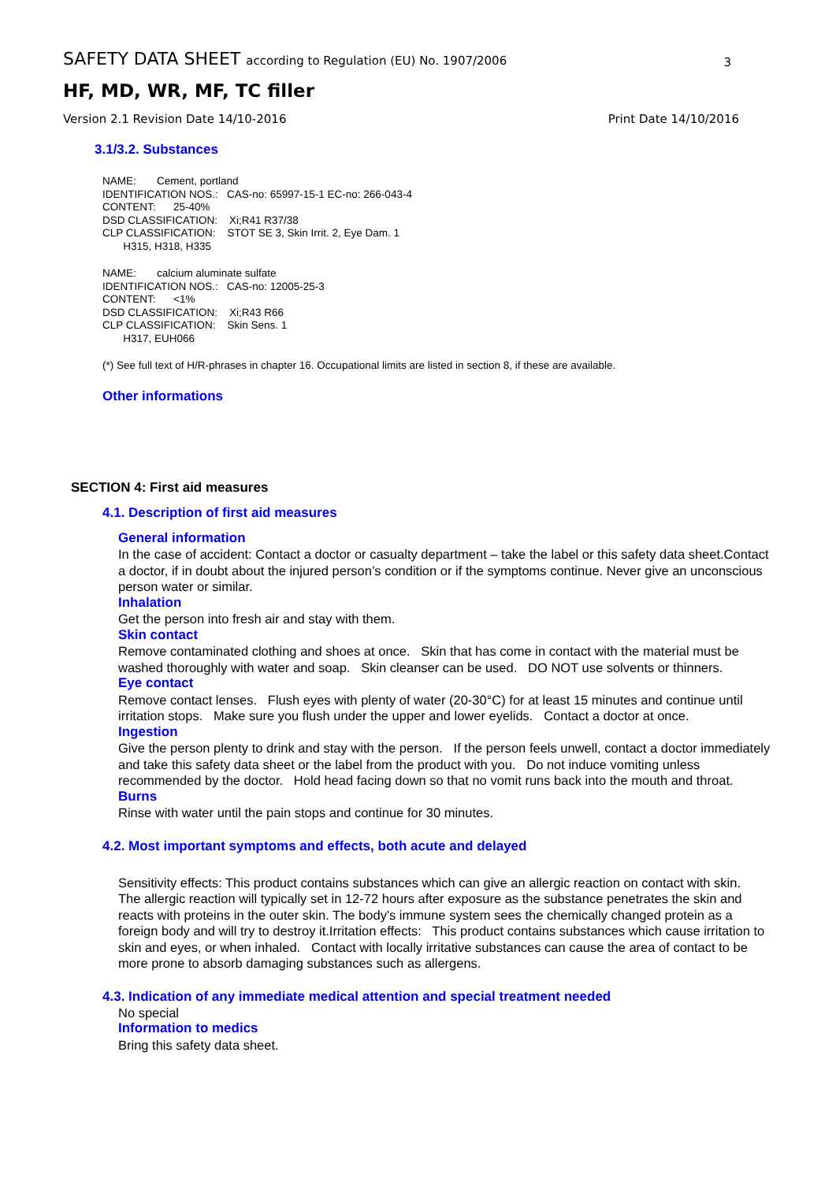SAFETY DATA SHEET according to Regulation (EU) No. 1907/2006
3
HF, MD, WR, MF, TC filler
Version 2.1 Revision Date 14/10-2016 Print Date 14/10/2016
3.1/3.2. Substances
NAME: Cement, portland
IDENTIFICATION NOS.: CAS-no: 65997-15-1 EC-no: 266-043-4
CONTENT: 25-40%
DSD CLASSIFICATION: Xi;R41 R37/38
CLP CLASSIFICATION: STOT SE 3, Skin Irrit. 2, Eye Dam. 1
H315, H318, H335
NAME: calcium aluminate sulfate
IDENTIFICATION NOS.: CAS-no: 12005-25-3
CONTENT: <1%
DSD CLASSIFICATION: Xi;R43 R66
CLP CLASSIFICATION: Skin Sens. 1
H317, EUH066
(*) See full text of H/R-phrases in chapter 16. Occupational limits are listed in section 8, if these are available.
Other informations
SECTION 4: First aid measures
4.1. Description of first aid measures
General information
In the case of accident: Contact a doctor or casualty department – take the label or this safety data sheet.Contact a doctor, if in doubt about the injured person’s condition or if the symptoms continue. Never give an unconscious person water or similar.
Inhalation
Get the person into fresh air and stay with them.
Skin contact
Remove contaminated clothing and shoes at once. Skin that has come in contact with the material must be washed thoroughly with water and soap. Skin cleanser can be used. DO NOT use solvents or thinners.
Eye contact
Remove contact lenses. Flush eyes with plenty of water (20-30°C) for at least 15 minutes and continue until irritation stops. Make sure you flush under the upper and lower eyelids. Contact a doctor at once.
Ingestion
Give the person plenty to drink and stay with the person. If the person feels unwell, contact a doctor immediately and take this safety data sheet or the label from the product with you. Do not induce vomiting unless recommended by the doctor. Hold head facing down so that no vomit runs back into the mouth and throat.
Burns
Rinse with water until the pain stops and continue for 30 minutes.
4.2. Most important symptoms and effects, both acute and delayed
Sensitivity effects: This product contains substances which can give an allergic reaction on contact with skin. The allergic reaction will typically set in 12-72 hours after exposure as the substance penetrates the skin and reacts with proteins in the outer skin. The body's immune system sees the chemically changed protein as a foreign body and will try to destroy it.Irritation effects: This product contains substances which cause irritation to skin and eyes, or when inhaled. Contact with locally irritative substances can cause the area of contact to be more prone to absorb damaging substances such as allergens.
4.3. Indication of any immediate medical attention and special treatment needed
No special
Information to medics
Bring this safety data sheet.